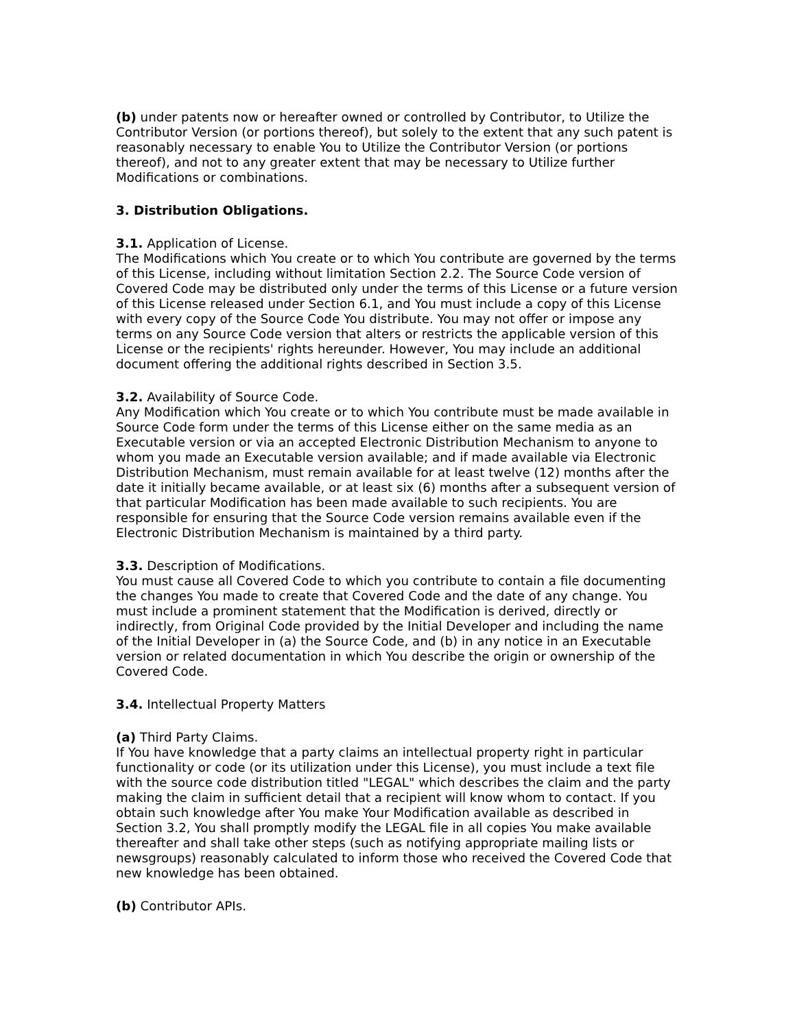(b) under patents now or hereafter owned or controlled by Contributor, to Utilize the Contributor Version (or portions thereof), but solely to the extent that any such patent is reasonably necessary to enable You to Utilize the Contributor Version (or portions thereof), and not to any greater extent that may be necessary to Utilize further Modifications or combinations.
3. Distribution Obligations.
3.1. Application of License.
The Modifications which You create or to which You contribute are governed by the terms of this License, including without limitation Section 2.2. The Source Code version of Covered Code may be distributed only under the terms of this License or a future version of this License released under Section 6.1, and You must include a copy of this License with every copy of the Source Code You distribute. You may not offer or impose any terms on any Source Code version that alters or restricts the applicable version of this License or the recipients' rights hereunder. However, You may include an additional document offering the additional rights described in Section 3.5.
3.2. Availability of Source Code.
Any Modification which You create or to which You contribute must be made available in Source Code form under the terms of this License either on the same media as an Executable version or via an accepted Electronic Distribution Mechanism to anyone to whom you made an Executable version available; and if made available via Electronic Distribution Mechanism, must remain available for at least twelve (12) months after the date it initially became available, or at least six (6) months after a subsequent version of that particular Modification has been made available to such recipients. You are responsible for ensuring that the Source Code version remains available even if the Electronic Distribution Mechanism is maintained by a third party.
3.3. Description of Modifications.
You must cause all Covered Code to which you contribute to contain a file documenting the changes You made to create that Covered Code and the date of any change. You must include a prominent statement that the Modification is derived, directly or indirectly, from Original Code provided by the Initial Developer and including the name of the Initial Developer in (a) the Source Code, and (b) in any notice in an Executable version or related documentation in which You describe the origin or ownership of the Covered Code.
3.4. Intellectual Property Matters
(a) Third Party Claims.
If You have knowledge that a party claims an intellectual property right in particular functionality or code (or its utilization under this License), you must include a text file with the source code distribution titled "LEGAL" which describes the claim and the party making the claim in sufficient detail that a recipient will know whom to contact. If you obtain such knowledge after You make Your Modification available as described in Section 3.2, You shall promptly modify the LEGAL file in all copies You make available thereafter and shall take other steps (such as notifying appropriate mailing lists or newsgroups) reasonably calculated to inform those who received the Covered Code that new knowledge has been obtained.
(b) Contributor APIs.